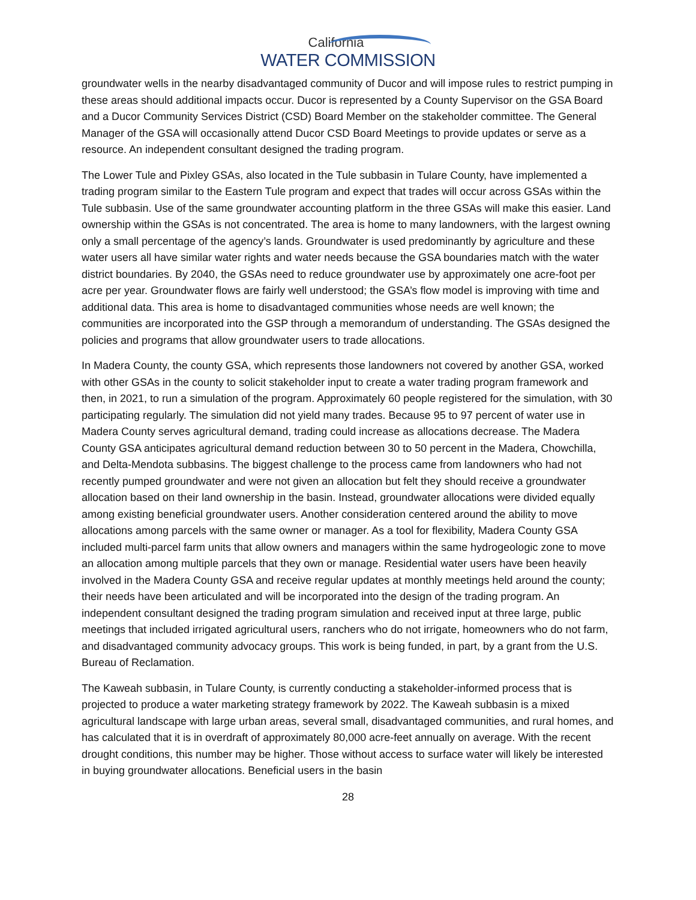California
WATER COMMISSION
groundwater wells in the nearby disadvantaged community of Ducor and will impose rules to restrict pumping in these areas should additional impacts occur. Ducor is represented by a County Supervisor on the GSA Board and a Ducor Community Services District (CSD) Board Member on the stakeholder committee. The General Manager of the GSA will occasionally attend Ducor CSD Board Meetings to provide updates or serve as a resource. An independent consultant designed the trading program.
The Lower Tule and Pixley GSAs, also located in the Tule subbasin in Tulare County, have implemented a trading program similar to the Eastern Tule program and expect that trades will occur across GSAs within the Tule subbasin. Use of the same groundwater accounting platform in the three GSAs will make this easier. Land ownership within the GSAs is not concentrated. The area is home to many landowners, with the largest owning only a small percentage of the agency’s lands. Groundwater is used predominantly by agriculture and these water users all have similar water rights and water needs because the GSA boundaries match with the water district boundaries. By 2040, the GSAs need to reduce groundwater use by approximately one acre-foot per acre per year. Groundwater flows are fairly well understood; the GSA’s flow model is improving with time and additional data. This area is home to disadvantaged communities whose needs are well known; the communities are incorporated into the GSP through a memorandum of understanding. The GSAs designed the policies and programs that allow groundwater users to trade allocations.
In Madera County, the county GSA, which represents those landowners not covered by another GSA, worked with other GSAs in the county to solicit stakeholder input to create a water trading program framework and then, in 2021, to run a simulation of the program. Approximately 60 people registered for the simulation, with 30 participating regularly. The simulation did not yield many trades. Because 95 to 97 percent of water use in Madera County serves agricultural demand, trading could increase as allocations decrease. The Madera County GSA anticipates agricultural demand reduction between 30 to 50 percent in the Madera, Chowchilla, and Delta-Mendota subbasins. The biggest challenge to the process came from landowners who had not recently pumped groundwater and were not given an allocation but felt they should receive a groundwater allocation based on their land ownership in the basin. Instead, groundwater allocations were divided equally among existing beneficial groundwater users. Another consideration centered around the ability to move allocations among parcels with the same owner or manager. As a tool for flexibility, Madera County GSA included multi-parcel farm units that allow owners and managers within the same hydrogeologic zone to move an allocation among multiple parcels that they own or manage. Residential water users have been heavily involved in the Madera County GSA and receive regular updates at monthly meetings held around the county; their needs have been articulated and will be incorporated into the design of the trading program. An independent consultant designed the trading program simulation and received input at three large, public meetings that included irrigated agricultural users, ranchers who do not irrigate, homeowners who do not farm, and disadvantaged community advocacy groups. This work is being funded, in part, by a grant from the U.S. Bureau of Reclamation.
The Kaweah subbasin, in Tulare County, is currently conducting a stakeholder-informed process that is projected to produce a water marketing strategy framework by 2022. The Kaweah subbasin is a mixed agricultural landscape with large urban areas, several small, disadvantaged communities, and rural homes, and has calculated that it is in overdraft of approximately 80,000 acre-feet annually on average. With the recent drought conditions, this number may be higher. Those without access to surface water will likely be interested in buying groundwater allocations. Beneficial users in the basin
28